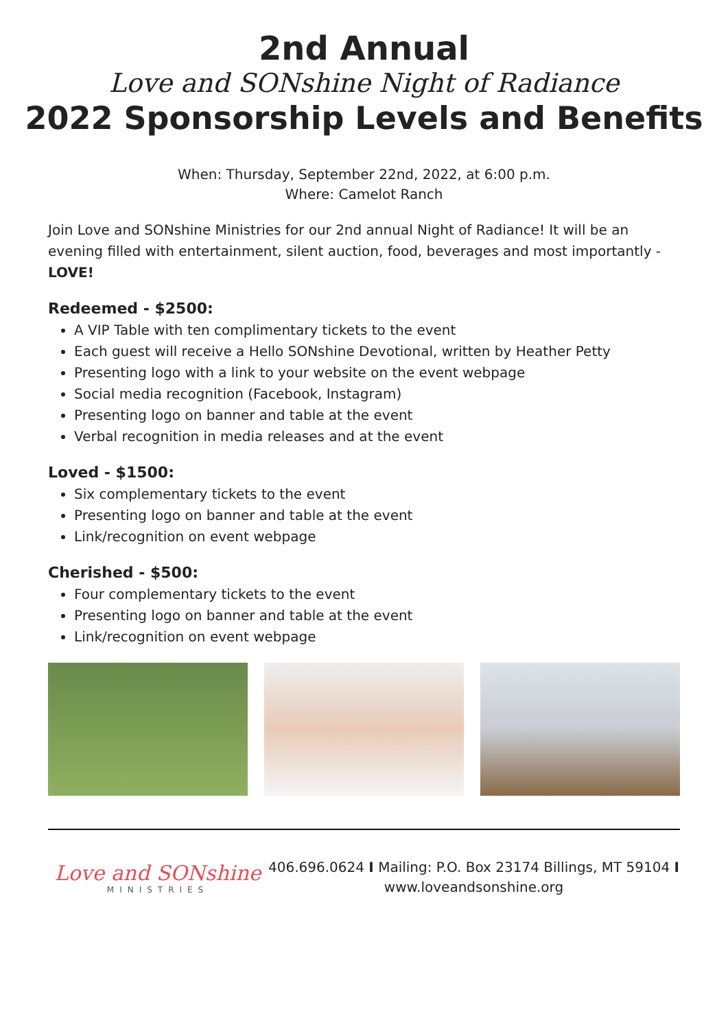2nd Annual
Love and SONshine Night of Radiance
2022 Sponsorship Levels and Benefits
When: Thursday, September 22nd, 2022, at 6:00 p.m.
Where: Camelot Ranch
Join Love and SONshine Ministries for our 2nd annual Night of Radiance! It will be an evening filled with entertainment, silent auction, food, beverages and most importantly - LOVE!
Redeemed - $2500:
A VIP Table with ten complimentary tickets to the event
Each guest will receive a Hello SONshine Devotional, written by Heather Petty
Presenting logo with a link to your website on the event webpage
Social media recognition (Facebook, Instagram)
Presenting logo on banner and table at the event
Verbal recognition in media releases and at the event
Loved - $1500:
Six complementary tickets to the event
Presenting logo on banner and table at the event
Link/recognition on event webpage
Cherished - $500:
Four complementary tickets to the event
Presenting logo on banner and table at the event
Link/recognition on event webpage
Love and SONshine
MINISTRIES
406.696.0624 I Mailing: P.O. Box 23174 Billings, MT 59104 I
www.loveandsonshine.org